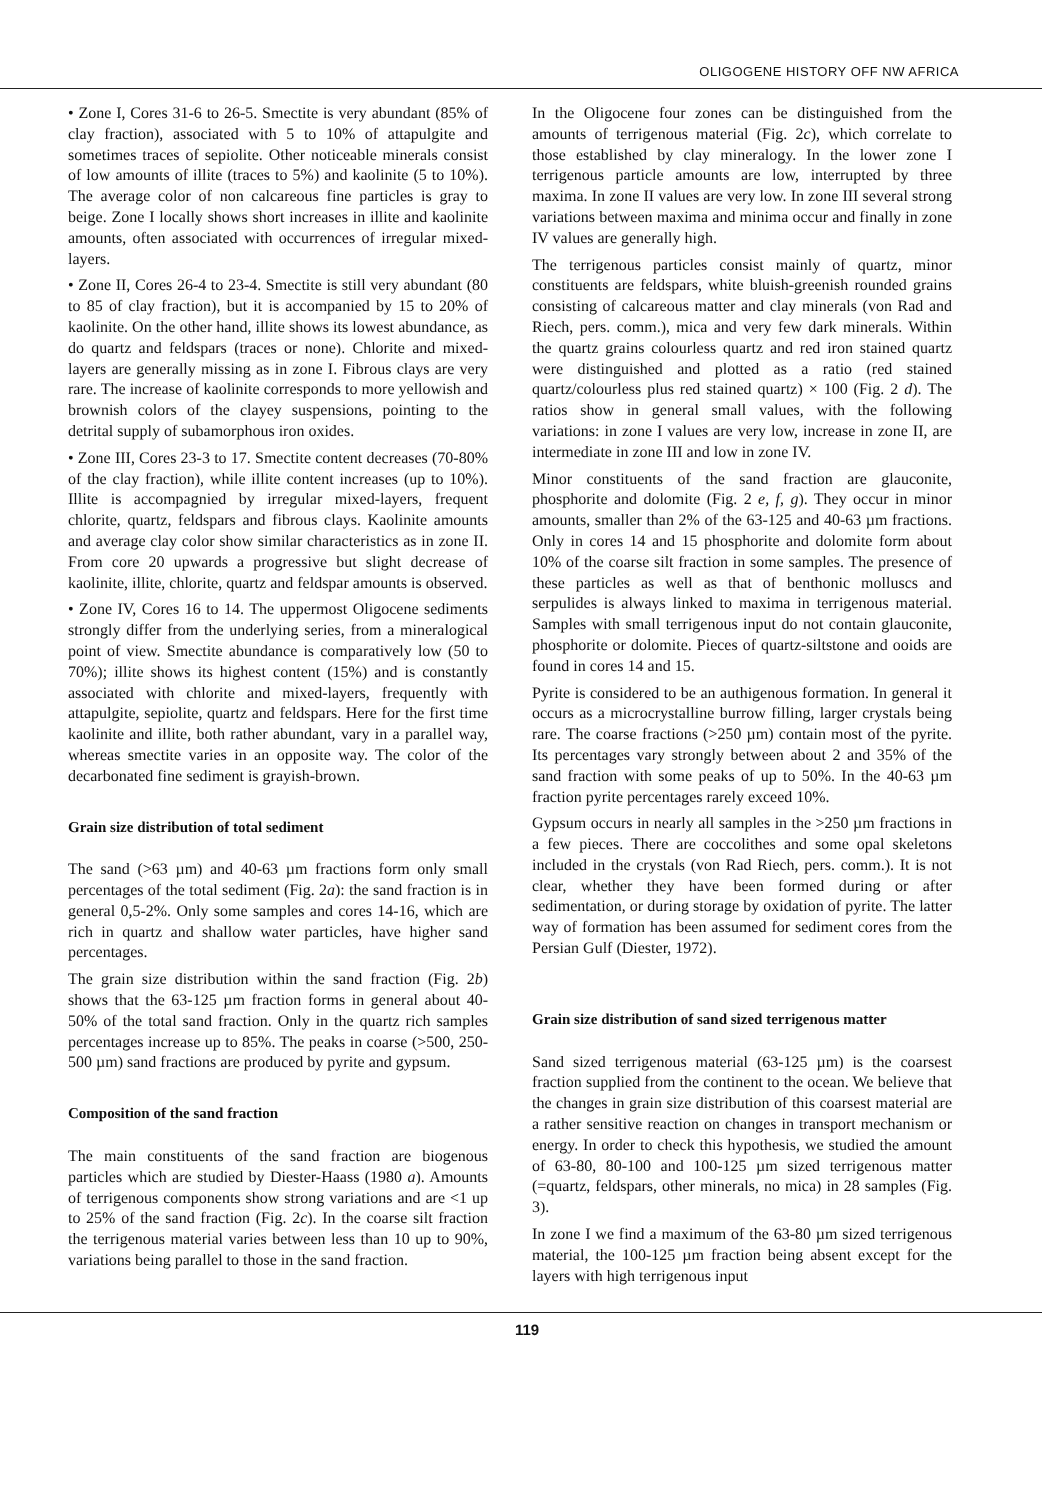OLIGOGENE HISTORY OFF NW AFRICA
• Zone I, Cores 31-6 to 26-5. Smectite is very abundant (85% of clay fraction), associated with 5 to 10% of attapulgite and sometimes traces of sepiolite. Other noticeable minerals consist of low amounts of illite (traces to 5%) and kaolinite (5 to 10%). The average color of non calcareous fine particles is gray to beige. Zone I locally shows short increases in illite and kaolinite amounts, often associated with occurrences of irregular mixed-layers.
• Zone II, Cores 26-4 to 23-4. Smectite is still very abundant (80 to 85 of clay fraction), but it is accompanied by 15 to 20% of kaolinite. On the other hand, illite shows its lowest abundance, as do quartz and feldspars (traces or none). Chlorite and mixed-layers are generally missing as in zone I. Fibrous clays are very rare. The increase of kaolinite corresponds to more yellowish and brownish colors of the clayey suspensions, pointing to the detrital supply of subamorphous iron oxides.
• Zone III, Cores 23-3 to 17. Smectite content decreases (70-80% of the clay fraction), while illite content increases (up to 10%). Illite is accompagnied by irregular mixed-layers, frequent chlorite, quartz, feldspars and fibrous clays. Kaolinite amounts and average clay color show similar characteristics as in zone II. From core 20 upwards a progressive but slight decrease of kaolinite, illite, chlorite, quartz and feldspar amounts is observed.
• Zone IV, Cores 16 to 14. The uppermost Oligocene sediments strongly differ from the underlying series, from a mineralogical point of view. Smectite abundance is comparatively low (50 to 70%); illite shows its highest content (15%) and is constantly associated with chlorite and mixed-layers, frequently with attapulgite, sepiolite, quartz and feldspars. Here for the first time kaolinite and illite, both rather abundant, vary in a parallel way, whereas smectite varies in an opposite way. The color of the decarbonated fine sediment is grayish-brown.
Grain size distribution of total sediment
The sand (>63 µm) and 40-63 µm fractions form only small percentages of the total sediment (Fig. 2a): the sand fraction is in general 0,5-2%. Only some samples and cores 14-16, which are rich in quartz and shallow water particles, have higher sand percentages.
The grain size distribution within the sand fraction (Fig. 2b) shows that the 63-125 µm fraction forms in general about 40-50% of the total sand fraction. Only in the quartz rich samples percentages increase up to 85%. The peaks in coarse (>500, 250-500 µm) sand fractions are produced by pyrite and gypsum.
Composition of the sand fraction
The main constituents of the sand fraction are biogenous particles which are studied by Diester-Haass (1980 a). Amounts of terrigenous components show strong variations and are <1 up to 25% of the sand fraction (Fig. 2c). In the coarse silt fraction the terrigenous material varies between less than 10 up to 90%, variations being parallel to those in the sand fraction.
In the Oligocene four zones can be distinguished from the amounts of terrigenous material (Fig. 2c), which correlate to those established by clay mineralogy. In the lower zone I terrigenous particle amounts are low, interrupted by three maxima. In zone II values are very low. In zone III several strong variations between maxima and minima occur and finally in zone IV values are generally high.
The terrigenous particles consist mainly of quartz, minor constituents are feldspars, white bluish-greenish rounded grains consisting of calcareous matter and clay minerals (von Rad and Riech, pers. comm.), mica and very few dark minerals. Within the quartz grains colourless quartz and red iron stained quartz were distinguished and plotted as a ratio (red stained quartz/colourless plus red stained quartz) × 100 (Fig. 2 d). The ratios show in general small values, with the following variations: in zone I values are very low, increase in zone II, are intermediate in zone III and low in zone IV.
Minor constituents of the sand fraction are glauconite, phosphorite and dolomite (Fig. 2 e, f, g). They occur in minor amounts, smaller than 2% of the 63-125 and 40-63 µm fractions. Only in cores 14 and 15 phosphorite and dolomite form about 10% of the coarse silt fraction in some samples. The presence of these particles as well as that of benthonic molluscs and serpulides is always linked to maxima in terrigenous material. Samples with small terrigenous input do not contain glauconite, phosphorite or dolomite. Pieces of quartz-siltstone and ooids are found in cores 14 and 15.
Pyrite is considered to be an authigenous formation. In general it occurs as a microcrystalline burrow filling, larger crystals being rare. The coarse fractions (>250 µm) contain most of the pyrite. Its percentages vary strongly between about 2 and 35% of the sand fraction with some peaks of up to 50%. In the 40-63 µm fraction pyrite percentages rarely exceed 10%.
Gypsum occurs in nearly all samples in the >250 µm fractions in a few pieces. There are coccolithes and some opal skeletons included in the crystals (von Rad Riech, pers. comm.). It is not clear, whether they have been formed during or after sedimentation, or during storage by oxidation of pyrite. The latter way of formation has been assumed for sediment cores from the Persian Gulf (Diester, 1972).
Grain size distribution of sand sized terrigenous matter
Sand sized terrigenous material (63-125 µm) is the coarsest fraction supplied from the continent to the ocean. We believe that the changes in grain size distribution of this coarsest material are a rather sensitive reaction on changes in transport mechanism or energy. In order to check this hypothesis, we studied the amount of 63-80, 80-100 and 100-125 µm sized terrigenous matter (=quartz, feldspars, other minerals, no mica) in 28 samples (Fig. 3).
In zone I we find a maximum of the 63-80 µm sized terrigenous material, the 100-125 µm fraction being absent except for the layers with high terrigenous input
119